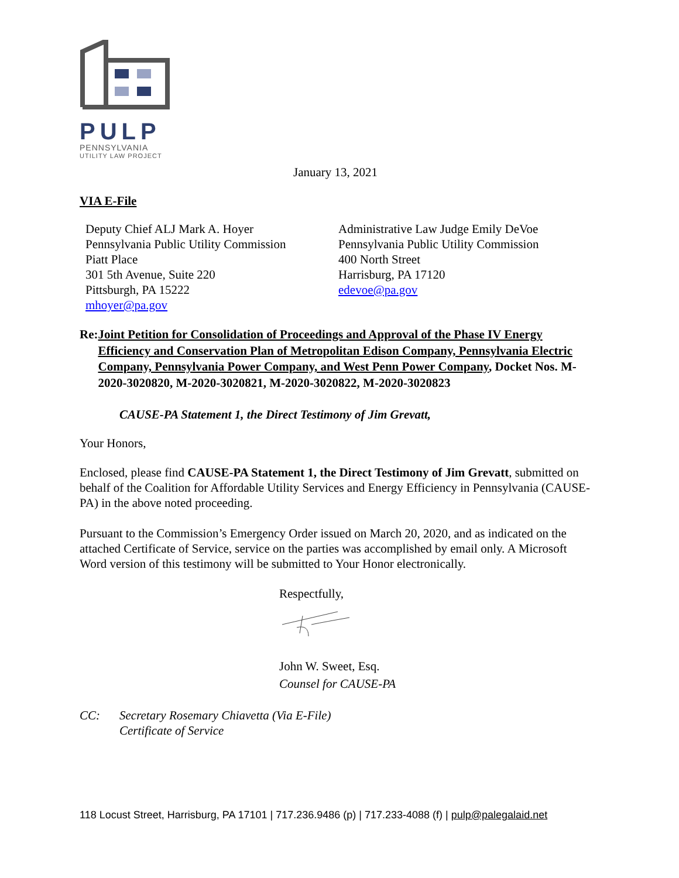PULP
PENNSYLVANIA
UTILITY LAW PROJECT
January 13, 2021
VIA E-File
Deputy Chief ALJ Mark A. Hoyer
Pennsylvania Public Utility Commission
Piatt Place
301 5th Avenue, Suite 220
Pittsburgh, PA 15222
mhoyer@pa.gov
Administrative Law Judge Emily DeVoe
Pennsylvania Public Utility Commission
400 North Street
Harrisburg, PA 17120
edevoe@pa.gov
Re: Joint Petition for Consolidation of Proceedings and Approval of the Phase IV Energy Efficiency and Conservation Plan of Metropolitan Edison Company, Pennsylvania Electric Company, Pennsylvania Power Company, and West Penn Power Company, Docket Nos. M-2020-3020820, M-2020-3020821, M-2020-3020822, M-2020-3020823
CAUSE-PA Statement 1, the Direct Testimony of Jim Grevatt,
Your Honors,
Enclosed, please find CAUSE-PA Statement 1, the Direct Testimony of Jim Grevatt, submitted on behalf of the Coalition for Affordable Utility Services and Energy Efficiency in Pennsylvania (CAUSE-PA) in the above noted proceeding.
Pursuant to the Commission’s Emergency Order issued on March 20, 2020, and as indicated on the attached Certificate of Service, service on the parties was accomplished by email only. A Microsoft Word version of this testimony will be submitted to Your Honor electronically.
Respectfully,
John W. Sweet, Esq.
Counsel for CAUSE-PA
CC: Secretary Rosemary Chiavetta (Via E-File)
Certificate of Service
118 Locust Street, Harrisburg, PA 17101 | 717.236.9486 (p) | 717.233-4088 (f) | pulp@palegalaid.net